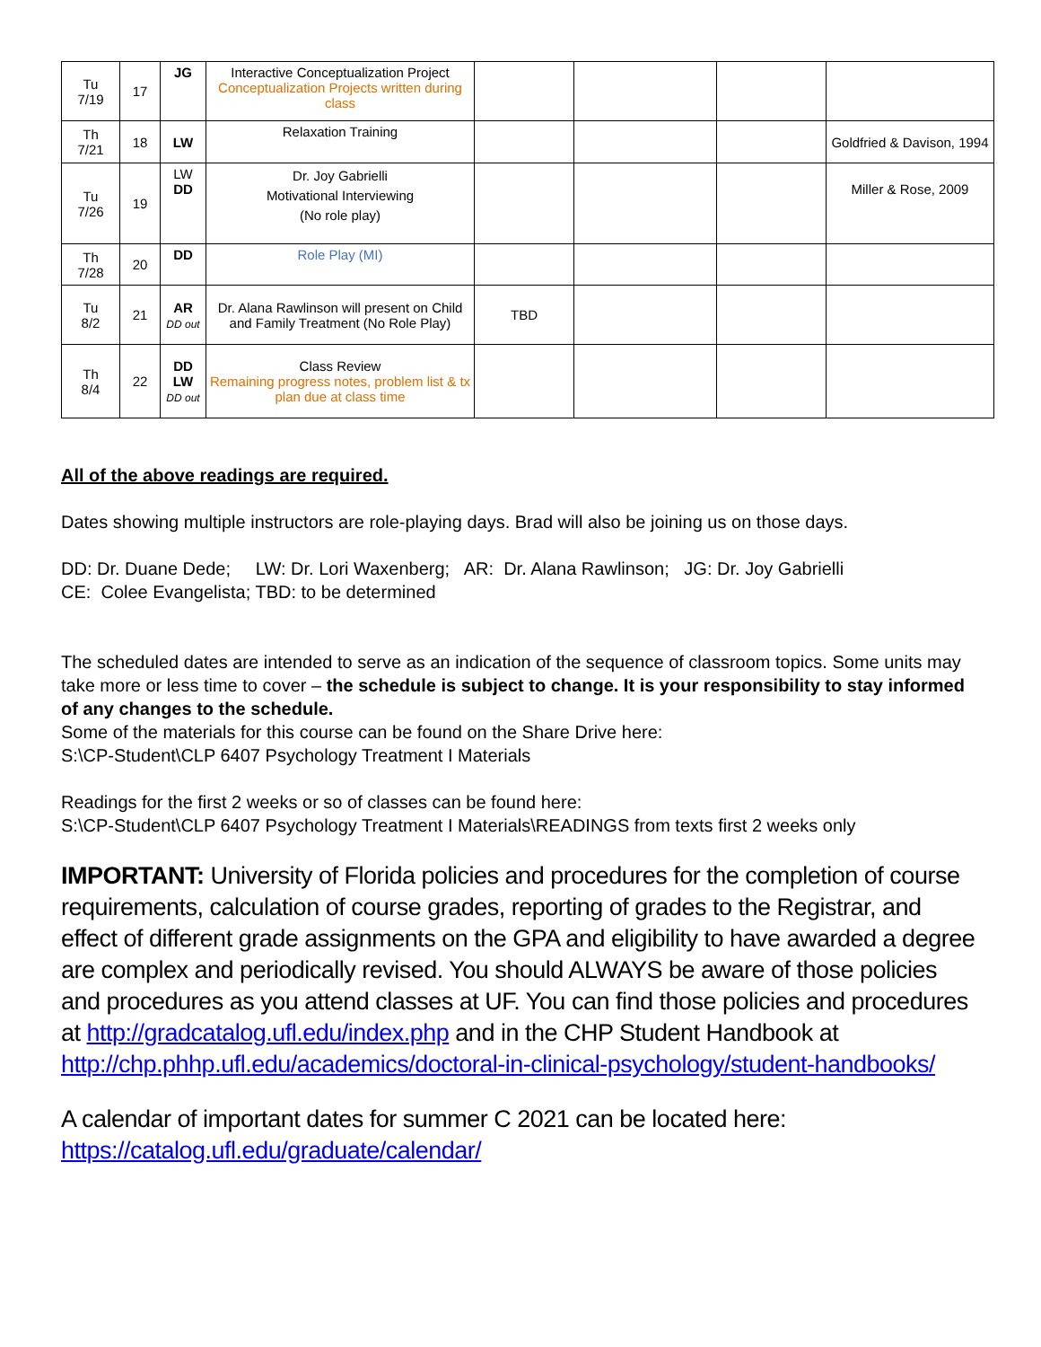| Tu 7/19 | 17 | JG | Interactive Conceptualization Project Conceptualization Projects written during class | | | | |
| Th 7/21 | 18 | LW | Relaxation Training | | | | Goldfried & Davison, 1994 |
| Tu 7/26 | 19 | LW DD | Dr. Joy Gabrielli Motivational Interviewing (No role play) | | | | Miller & Rose, 2009 |
| Th 7/28 | 20 | DD | Role Play (MI) | | | | |
| Tu 8/2 | 21 | AR DD out | Dr. Alana Rawlinson will present on Child and Family Treatment (No Role Play) | TBD | | | |
| Th 8/4 | 22 | DD LW DD out | Class Review Remaining progress notes, problem list & tx plan due at class time | | | | |
All of the above readings are required.
Dates showing multiple instructors are role-playing days. Brad will also be joining us on those days.
DD: Dr. Duane Dede; LW: Dr. Lori Waxenberg; AR: Dr. Alana Rawlinson; JG: Dr. Joy Gabrielli
CE: Colee Evangelista; TBD: to be determined
The scheduled dates are intended to serve as an indication of the sequence of classroom topics. Some units may take more or less time to cover – the schedule is subject to change. It is your responsibility to stay informed of any changes to the schedule.
Some of the materials for this course can be found on the Share Drive here:
S:\CP-Student\CLP 6407 Psychology Treatment I Materials
Readings for the first 2 weeks or so of classes can be found here:
S:\CP-Student\CLP 6407 Psychology Treatment I Materials\READINGS from texts first 2 weeks only
IMPORTANT: University of Florida policies and procedures for the completion of course requirements, calculation of course grades, reporting of grades to the Registrar, and effect of different grade assignments on the GPA and eligibility to have awarded a degree are complex and periodically revised. You should ALWAYS be aware of those policies and procedures as you attend classes at UF. You can find those policies and procedures at http://gradcatalog.ufl.edu/index.php and in the CHP Student Handbook at http://chp.phhp.ufl.edu/academics/doctoral-in-clinical-psychology/student-handbooks/
A calendar of important dates for summer C 2021 can be located here:
https://catalog.ufl.edu/graduate/calendar/